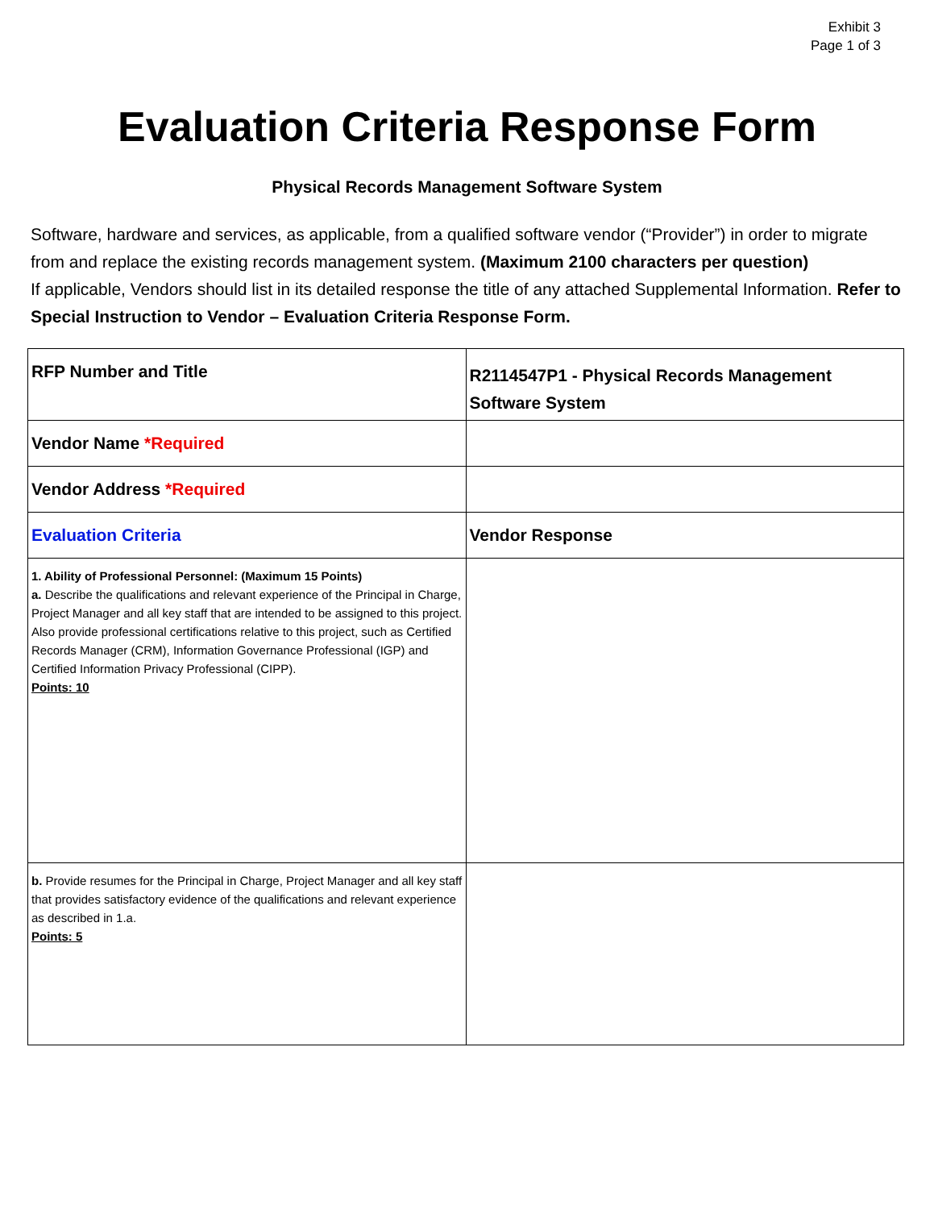Exhibit 3
Page 1 of 3
Evaluation Criteria Response Form
Physical Records Management Software System
Software, hardware and services, as applicable, from a qualified software vendor (“Provider”) in order to migrate from and replace the existing records management system. (Maximum 2100 characters per question)
If applicable, Vendors should list in its detailed response the title of any attached Supplemental Information. Refer to Special Instruction to Vendor – Evaluation Criteria Response Form.
| RFP Number and Title | R2114547P1 - Physical Records Management Software System |
| Vendor Name *Required | |
| Vendor Address *Required | |
| Evaluation Criteria | Vendor Response |
| 1. Ability of Professional Personnel: (Maximum 15 Points) a. Describe the qualifications and relevant experience of the Principal in Charge, Project Manager and all key staff that are intended to be assigned to this project. Also provide professional certifications relative to this project, such as Certified Records Manager (CRM), Information Governance Professional (IGP) and Certified Information Privacy Professional (CIPP). Points: 10 | |
| b. Provide resumes for the Principal in Charge, Project Manager and all key staff that provides satisfactory evidence of the qualifications and relevant experience as described in 1.a. Points: 5 | |